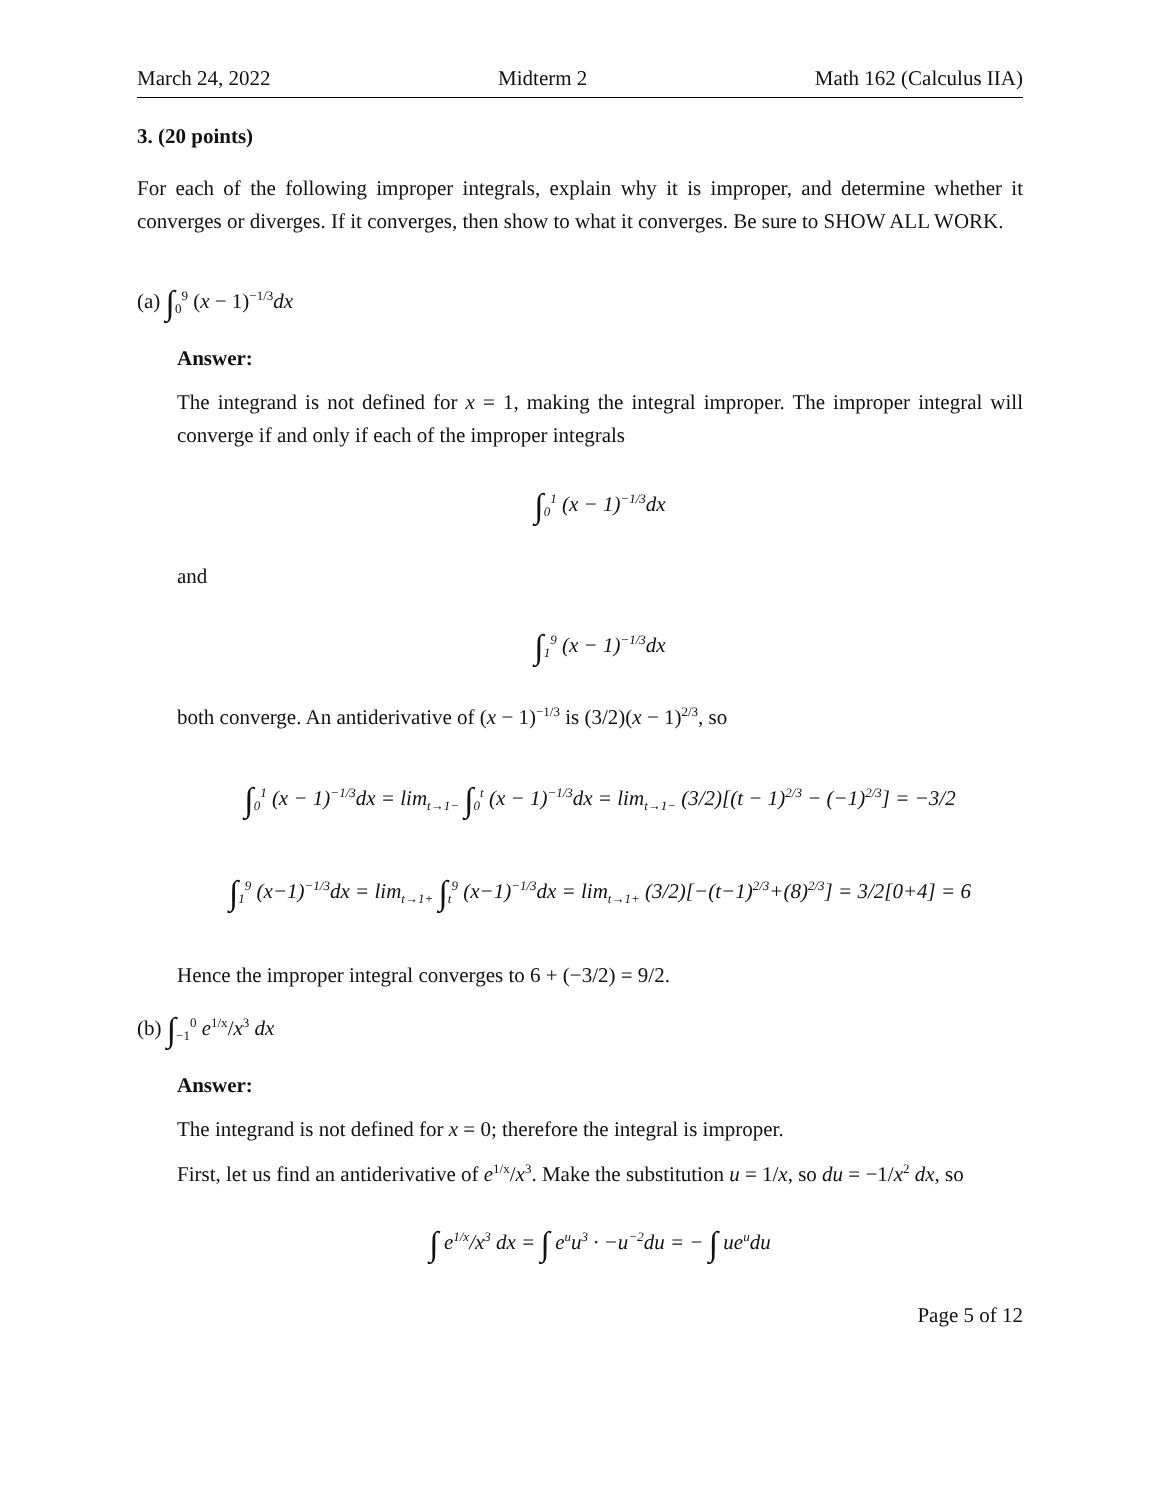March 24, 2022 Midterm 2 Math 162 (Calculus IIA)
3. (20 points)
For each of the following improper integrals, explain why it is improper, and determine whether it converges or diverges. If it converges, then show to what it converges. Be sure to SHOW ALL WORK.
(a) ∫<sub>0</sub><sup>9</sup> (x − 1)<sup>−1/3</sup>dx
Answer:
The integrand is not defined for x = 1, making the integral improper. The improper integral will converge if and only if each of the improper integrals
∫<sub>0</sub><sup>1</sup> (x − 1)<sup>−1/3</sup>dx
and
∫<sub>1</sub><sup>9</sup> (x − 1)<sup>−1/3</sup>dx
both converge. An antiderivative of (x − 1)<sup>−1/3</sup> is (3/2)(x − 1)<sup>2/3</sup>, so
∫<sub>0</sub><sup>1</sup> (x − 1)<sup>−1/3</sup>dx = lim<sub>t→1−</sub> ∫<sub>0</sub><sup>t</sup> (x − 1)<sup>−1/3</sup>dx = lim<sub>t→1−</sub> (3/2)[(t − 1)<sup>2/3</sup> − (−1)<sup>2/3</sup>] = −3/2
∫<sub>1</sub><sup>9</sup> (x−1)<sup>−1/3</sup>dx = lim<sub>t→1+</sub> ∫<sub>t</sub><sup>9</sup> (x−1)<sup>−1/3</sup>dx = lim<sub>t→1+</sub> (3/2)[−(t−1)<sup>2/3</sup>+(8)<sup>2/3</sup>] = 3/2[0+4] = 6
Hence the improper integral converges to 6 + (−3/2) = 9/2.
(b) ∫<sub>−1</sub><sup>0</sup> e<sup>1/x</sup>/x<sup>3</sup> dx
Answer:
The integrand is not defined for x = 0; therefore the integral is improper.
First, let us find an antiderivative of e<sup>1/x</sup>/x<sup>3</sup>. Make the substitution u = 1/x, so du = −1/x<sup>2</sup> dx, so
∫ e<sup>1/x</sup>/x<sup>3</sup> dx = ∫ e<sup>u</sup>u<sup>3</sup> · −u<sup>−2</sup>du = − ∫ ue<sup>u</sup>du
Page 5 of 12